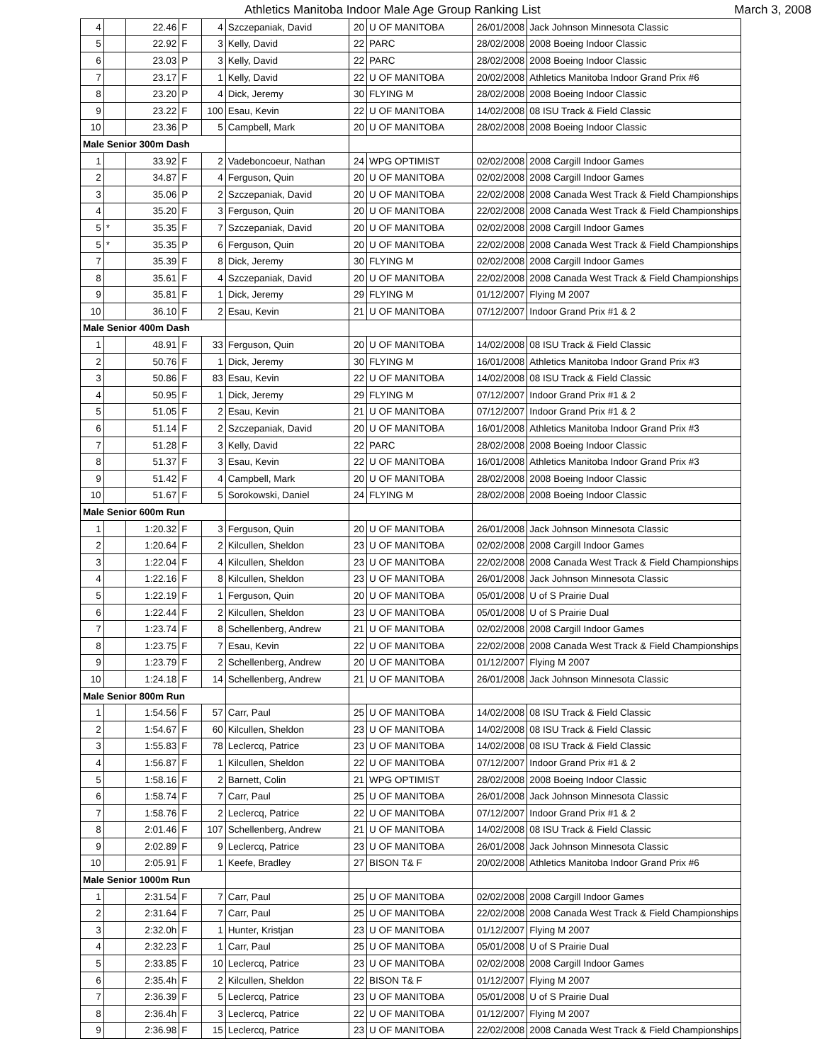Athletics Manitoba Indoor Male Age Group Ranking List March 3, 2008
| 4 | | 22.46 | F | 4 | Szczepaniak, David | 20 | U OF MANITOBA | 26/01/2008 | Jack Johnson Minnesota Classic |
| 5 | | 22.92 | F | 3 | Kelly, David | 22 | PARC | 28/02/2008 | 2008 Boeing Indoor Classic |
| 6 | | 23.03 | P | 3 | Kelly, David | 22 | PARC | 28/02/2008 | 2008 Boeing Indoor Classic |
| 7 | | 23.17 | F | 1 | Kelly, David | 22 | U OF MANITOBA | 20/02/2008 | Athletics Manitoba Indoor Grand Prix #6 |
| 8 | | 23.20 | P | 4 | Dick, Jeremy | 30 | FLYING M | 28/02/2008 | 2008 Boeing Indoor Classic |
| 9 | | 23.22 | F | 100 | Esau, Kevin | 22 | U OF MANITOBA | 14/02/2008 | 08 ISU Track & Field Classic |
| 10 | | 23.36 | P | 5 | Campbell, Mark | 20 | U OF MANITOBA | 28/02/2008 | 2008 Boeing Indoor Classic |
| Male Senior 300m Dash | | | | | | | | | |
| 1 | | 33.92 | F | 2 | Vadeboncoeur, Nathan | 24 | WPG OPTIMIST | 02/02/2008 | 2008 Cargill Indoor Games |
| 2 | | 34.87 | F | 4 | Ferguson, Quin | 20 | U OF MANITOBA | 02/02/2008 | 2008 Cargill Indoor Games |
| 3 | | 35.06 | P | 2 | Szczepaniak, David | 20 | U OF MANITOBA | 22/02/2008 | 2008 Canada West Track & Field Championships |
| 4 | | 35.20 | F | 3 | Ferguson, Quin | 20 | U OF MANITOBA | 22/02/2008 | 2008 Canada West Track & Field Championships |
| 5 | * | 35.35 | F | 7 | Szczepaniak, David | 20 | U OF MANITOBA | 02/02/2008 | 2008 Cargill Indoor Games |
| 5 | * | 35.35 | P | 6 | Ferguson, Quin | 20 | U OF MANITOBA | 22/02/2008 | 2008 Canada West Track & Field Championships |
| 7 | | 35.39 | F | 8 | Dick, Jeremy | 30 | FLYING M | 02/02/2008 | 2008 Cargill Indoor Games |
| 8 | | 35.61 | F | 4 | Szczepaniak, David | 20 | U OF MANITOBA | 22/02/2008 | 2008 Canada West Track & Field Championships |
| 9 | | 35.81 | F | 1 | Dick, Jeremy | 29 | FLYING M | 01/12/2007 | Flying M 2007 |
| 10 | | 36.10 | F | 2 | Esau, Kevin | 21 | U OF MANITOBA | 07/12/2007 | Indoor Grand Prix #1 & 2 |
| Male Senior 400m Dash | | | | | | | | | |
| 1 | | 48.91 | F | 33 | Ferguson, Quin | 20 | U OF MANITOBA | 14/02/2008 | 08 ISU Track & Field Classic |
| 2 | | 50.76 | F | 1 | Dick, Jeremy | 30 | FLYING M | 16/01/2008 | Athletics Manitoba Indoor Grand Prix #3 |
| 3 | | 50.86 | F | 83 | Esau, Kevin | 22 | U OF MANITOBA | 14/02/2008 | 08 ISU Track & Field Classic |
| 4 | | 50.95 | F | 1 | Dick, Jeremy | 29 | FLYING M | 07/12/2007 | Indoor Grand Prix #1 & 2 |
| 5 | | 51.05 | F | 2 | Esau, Kevin | 21 | U OF MANITOBA | 07/12/2007 | Indoor Grand Prix #1 & 2 |
| 6 | | 51.14 | F | 2 | Szczepaniak, David | 20 | U OF MANITOBA | 16/01/2008 | Athletics Manitoba Indoor Grand Prix #3 |
| 7 | | 51.28 | F | 3 | Kelly, David | 22 | PARC | 28/02/2008 | 2008 Boeing Indoor Classic |
| 8 | | 51.37 | F | 3 | Esau, Kevin | 22 | U OF MANITOBA | 16/01/2008 | Athletics Manitoba Indoor Grand Prix #3 |
| 9 | | 51.42 | F | 4 | Campbell, Mark | 20 | U OF MANITOBA | 28/02/2008 | 2008 Boeing Indoor Classic |
| 10 | | 51.67 | F | 5 | Sorokowski, Daniel | 24 | FLYING M | 28/02/2008 | 2008 Boeing Indoor Classic |
| Male Senior 600m Run | | | | | | | | | |
| 1 | | 1:20.32 | F | 3 | Ferguson, Quin | 20 | U OF MANITOBA | 26/01/2008 | Jack Johnson Minnesota Classic |
| 2 | | 1:20.64 | F | 2 | Kilcullen, Sheldon | 23 | U OF MANITOBA | 02/02/2008 | 2008 Cargill Indoor Games |
| 3 | | 1:22.04 | F | 4 | Kilcullen, Sheldon | 23 | U OF MANITOBA | 22/02/2008 | 2008 Canada West Track & Field Championships |
| 4 | | 1:22.16 | F | 8 | Kilcullen, Sheldon | 23 | U OF MANITOBA | 26/01/2008 | Jack Johnson Minnesota Classic |
| 5 | | 1:22.19 | F | 1 | Ferguson, Quin | 20 | U OF MANITOBA | 05/01/2008 | U of S Prairie Dual |
| 6 | | 1:22.44 | F | 2 | Kilcullen, Sheldon | 23 | U OF MANITOBA | 05/01/2008 | U of S Prairie Dual |
| 7 | | 1:23.74 | F | 8 | Schellenberg, Andrew | 21 | U OF MANITOBA | 02/02/2008 | 2008 Cargill Indoor Games |
| 8 | | 1:23.75 | F | 7 | Esau, Kevin | 22 | U OF MANITOBA | 22/02/2008 | 2008 Canada West Track & Field Championships |
| 9 | | 1:23.79 | F | 2 | Schellenberg, Andrew | 20 | U OF MANITOBA | 01/12/2007 | Flying M 2007 |
| 10 | | 1:24.18 | F | 14 | Schellenberg, Andrew | 21 | U OF MANITOBA | 26/01/2008 | Jack Johnson Minnesota Classic |
| Male Senior 800m Run | | | | | | | | | |
| 1 | | 1:54.56 | F | 57 | Carr, Paul | 25 | U OF MANITOBA | 14/02/2008 | 08 ISU Track & Field Classic |
| 2 | | 1:54.67 | F | 60 | Kilcullen, Sheldon | 23 | U OF MANITOBA | 14/02/2008 | 08 ISU Track & Field Classic |
| 3 | | 1:55.83 | F | 78 | Leclercq, Patrice | 23 | U OF MANITOBA | 14/02/2008 | 08 ISU Track & Field Classic |
| 4 | | 1:56.87 | F | 1 | Kilcullen, Sheldon | 22 | U OF MANITOBA | 07/12/2007 | Indoor Grand Prix #1 & 2 |
| 5 | | 1:58.16 | F | 2 | Barnett, Colin | 21 | WPG OPTIMIST | 28/02/2008 | 2008 Boeing Indoor Classic |
| 6 | | 1:58.74 | F | 7 | Carr, Paul | 25 | U OF MANITOBA | 26/01/2008 | Jack Johnson Minnesota Classic |
| 7 | | 1:58.76 | F | 2 | Leclercq, Patrice | 22 | U OF MANITOBA | 07/12/2007 | Indoor Grand Prix #1 & 2 |
| 8 | | 2:01.46 | F | 107 | Schellenberg, Andrew | 21 | U OF MANITOBA | 14/02/2008 | 08 ISU Track & Field Classic |
| 9 | | 2:02.89 | F | 9 | Leclercq, Patrice | 23 | U OF MANITOBA | 26/01/2008 | Jack Johnson Minnesota Classic |
| 10 | | 2:05.91 | F | 1 | Keefe, Bradley | 27 | BISON T& F | 20/02/2008 | Athletics Manitoba Indoor Grand Prix #6 |
| Male Senior 1000m Run | | | | | | | | | |
| 1 | | 2:31.54 | F | 7 | Carr, Paul | 25 | U OF MANITOBA | 02/02/2008 | 2008 Cargill Indoor Games |
| 2 | | 2:31.64 | F | 7 | Carr, Paul | 25 | U OF MANITOBA | 22/02/2008 | 2008 Canada West Track & Field Championships |
| 3 | | 2:32.0h | F | 1 | Hunter, Kristjan | 23 | U OF MANITOBA | 01/12/2007 | Flying M 2007 |
| 4 | | 2:32.23 | F | 1 | Carr, Paul | 25 | U OF MANITOBA | 05/01/2008 | U of S Prairie Dual |
| 5 | | 2:33.85 | F | 10 | Leclercq, Patrice | 23 | U OF MANITOBA | 02/02/2008 | 2008 Cargill Indoor Games |
| 6 | | 2:35.4h | F | 2 | Kilcullen, Sheldon | 22 | BISON T& F | 01/12/2007 | Flying M 2007 |
| 7 | | 2:36.39 | F | 5 | Leclercq, Patrice | 23 | U OF MANITOBA | 05/01/2008 | U of S Prairie Dual |
| 8 | | 2:36.4h | F | 3 | Leclercq, Patrice | 22 | U OF MANITOBA | 01/12/2007 | Flying M 2007 |
| 9 | | 2:36.98 | F | 15 | Leclercq, Patrice | 23 | U OF MANITOBA | 22/02/2008 | 2008 Canada West Track & Field Championships |